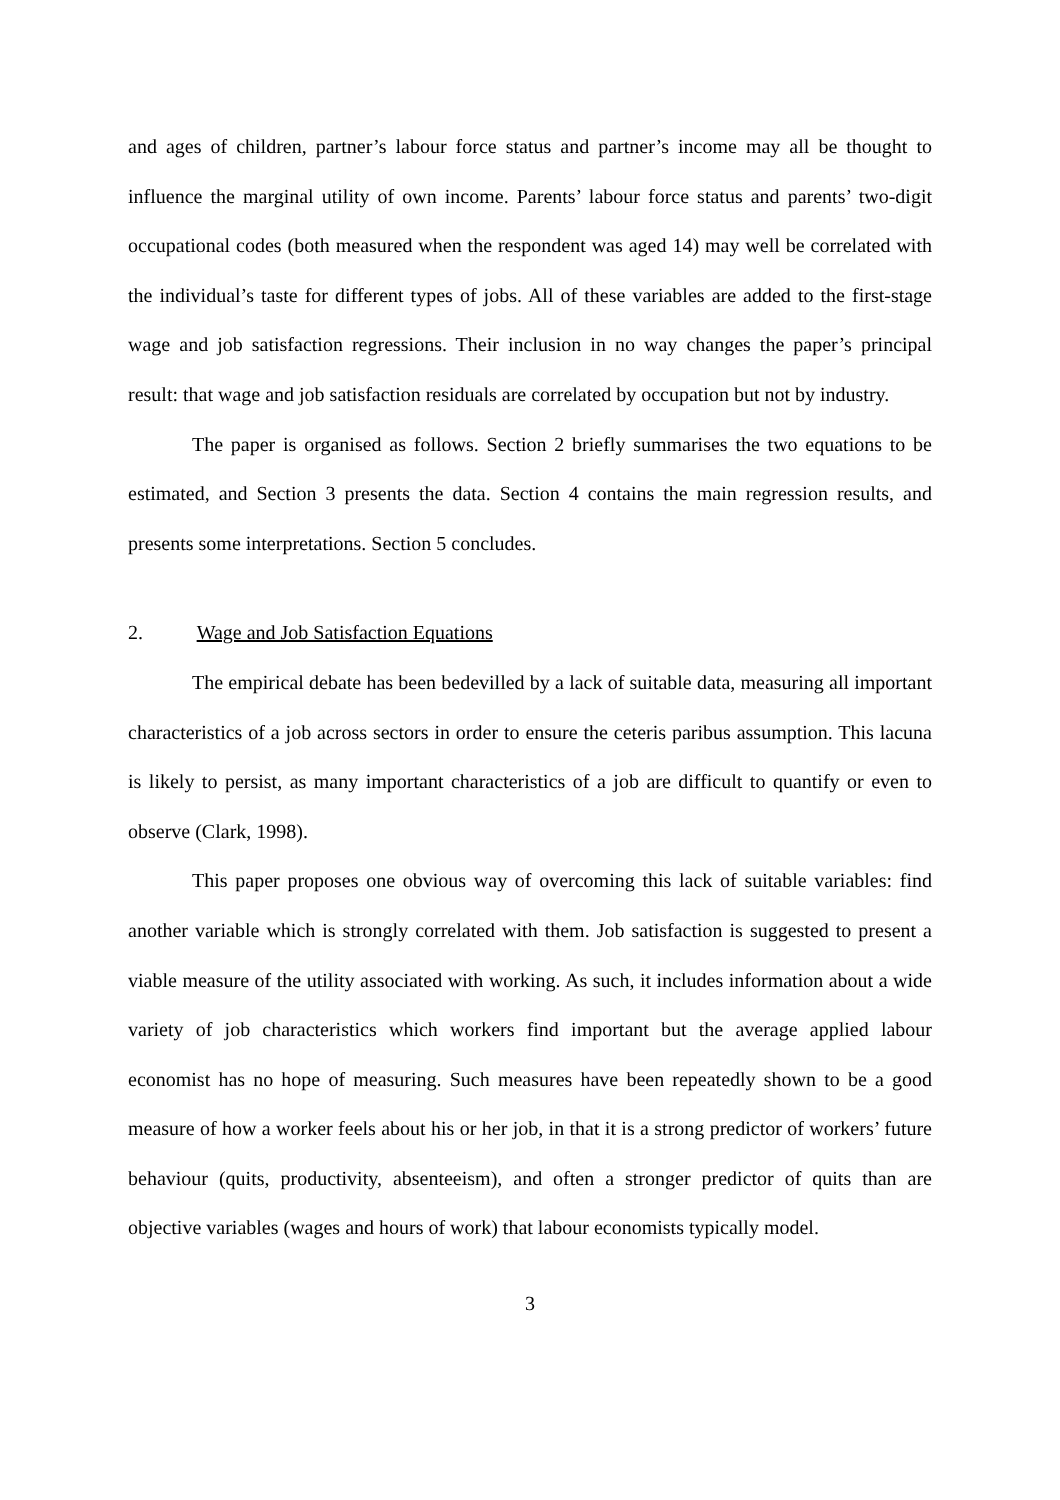and ages of children, partner’s labour force status and partner’s income may all be thought to influence the marginal utility of own income. Parents’ labour force status and parents’ two-digit occupational codes (both measured when the respondent was aged 14) may well be correlated with the individual’s taste for different types of jobs. All of these variables are added to the first-stage wage and job satisfaction regressions. Their inclusion in no way changes the paper’s principal result: that wage and job satisfaction residuals are correlated by occupation but not by industry.
The paper is organised as follows. Section 2 briefly summarises the two equations to be estimated, and Section 3 presents the data. Section 4 contains the main regression results, and presents some interpretations. Section 5 concludes.
2. Wage and Job Satisfaction Equations
The empirical debate has been bedevilled by a lack of suitable data, measuring all important characteristics of a job across sectors in order to ensure the ceteris paribus assumption. This lacuna is likely to persist, as many important characteristics of a job are difficult to quantify or even to observe (Clark, 1998).
This paper proposes one obvious way of overcoming this lack of suitable variables: find another variable which is strongly correlated with them. Job satisfaction is suggested to present a viable measure of the utility associated with working. As such, it includes information about a wide variety of job characteristics which workers find important but the average applied labour economist has no hope of measuring. Such measures have been repeatedly shown to be a good measure of how a worker feels about his or her job, in that it is a strong predictor of workers’ future behaviour (quits, productivity, absenteeism), and often a stronger predictor of quits than are objective variables (wages and hours of work) that labour economists typically model.
3